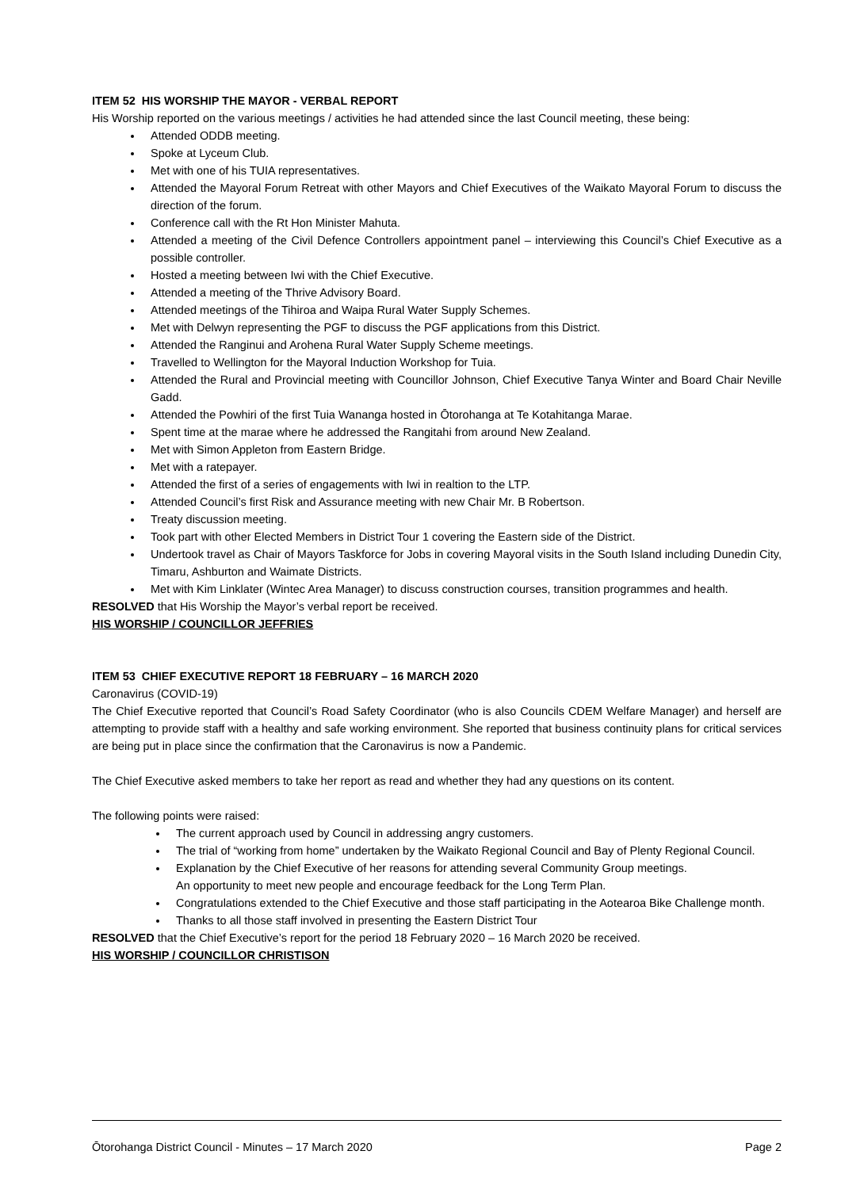ITEM 52 HIS WORSHIP THE MAYOR - VERBAL REPORT
His Worship reported on the various meetings / activities he had attended since the last Council meeting, these being:
Attended ODDB meeting.
Spoke at Lyceum Club.
Met with one of his TUIA representatives.
Attended the Mayoral Forum Retreat with other Mayors and Chief Executives of the Waikato Mayoral Forum to discuss the direction of the forum.
Conference call with the Rt Hon Minister Mahuta.
Attended a meeting of the Civil Defence Controllers appointment panel – interviewing this Council’s Chief Executive as a possible controller.
Hosted a meeting between Iwi with the Chief Executive.
Attended a meeting of the Thrive Advisory Board.
Attended meetings of the Tihiroa and Waipa Rural Water Supply Schemes.
Met with Delwyn representing the PGF to discuss the PGF applications from this District.
Attended the Ranginui and Arohena Rural Water Supply Scheme meetings.
Travelled to Wellington for the Mayoral Induction Workshop for Tuia.
Attended the Rural and Provincial meeting with Councillor Johnson, Chief Executive Tanya Winter and Board Chair Neville Gadd.
Attended the Powhiri of the first Tuia Wananga hosted in Ōtorohanga at Te Kotahitanga Marae.
Spent time at the marae where he addressed the Rangitahi from around New Zealand.
Met with Simon Appleton from Eastern Bridge.
Met with a ratepayer.
Attended the first of a series of engagements with Iwi in realtion to the LTP.
Attended Council’s first Risk and Assurance meeting with new Chair Mr. B Robertson.
Treaty discussion meeting.
Took part with other Elected Members in District Tour 1 covering the Eastern side of the District.
Undertook travel as Chair of Mayors Taskforce for Jobs in covering Mayoral visits in the South Island including Dunedin City, Timaru, Ashburton and Waimate Districts.
Met with Kim Linklater (Wintec Area Manager) to discuss construction courses, transition programmes and health.
RESOLVED that His Worship the Mayor’s verbal report be received.
HIS WORSHIP / COUNCILLOR JEFFRIES
ITEM 53 CHIEF EXECUTIVE REPORT 18 FEBRUARY – 16 MARCH 2020
Caronavirus (COVID-19)
The Chief Executive reported that Council’s Road Safety Coordinator (who is also Councils CDEM Welfare Manager) and herself are attempting to provide staff with a healthy and safe working environment. She reported that business continuity plans for critical services are being put in place since the confirmation that the Caronavirus is now a Pandemic.
The Chief Executive asked members to take her report as read and whether they had any questions on its content.
The following points were raised:
The current approach used by Council in addressing angry customers.
The trial of “working from home” undertaken by the Waikato Regional Council and Bay of Plenty Regional Council.
Explanation by the Chief Executive of her reasons for attending several Community Group meetings.
An opportunity to meet new people and encourage feedback for the Long Term Plan.
Congratulations extended to the Chief Executive and those staff participating in the Aotearoa Bike Challenge month.
Thanks to all those staff involved in presenting the Eastern District Tour
RESOLVED that the Chief Executive’s report for the period 18 February 2020 – 16 March 2020 be received.
HIS WORSHIP / COUNCILLOR CHRISTISON
Ōtorohanga District Council - Minutes – 17 March 2020 Page 2